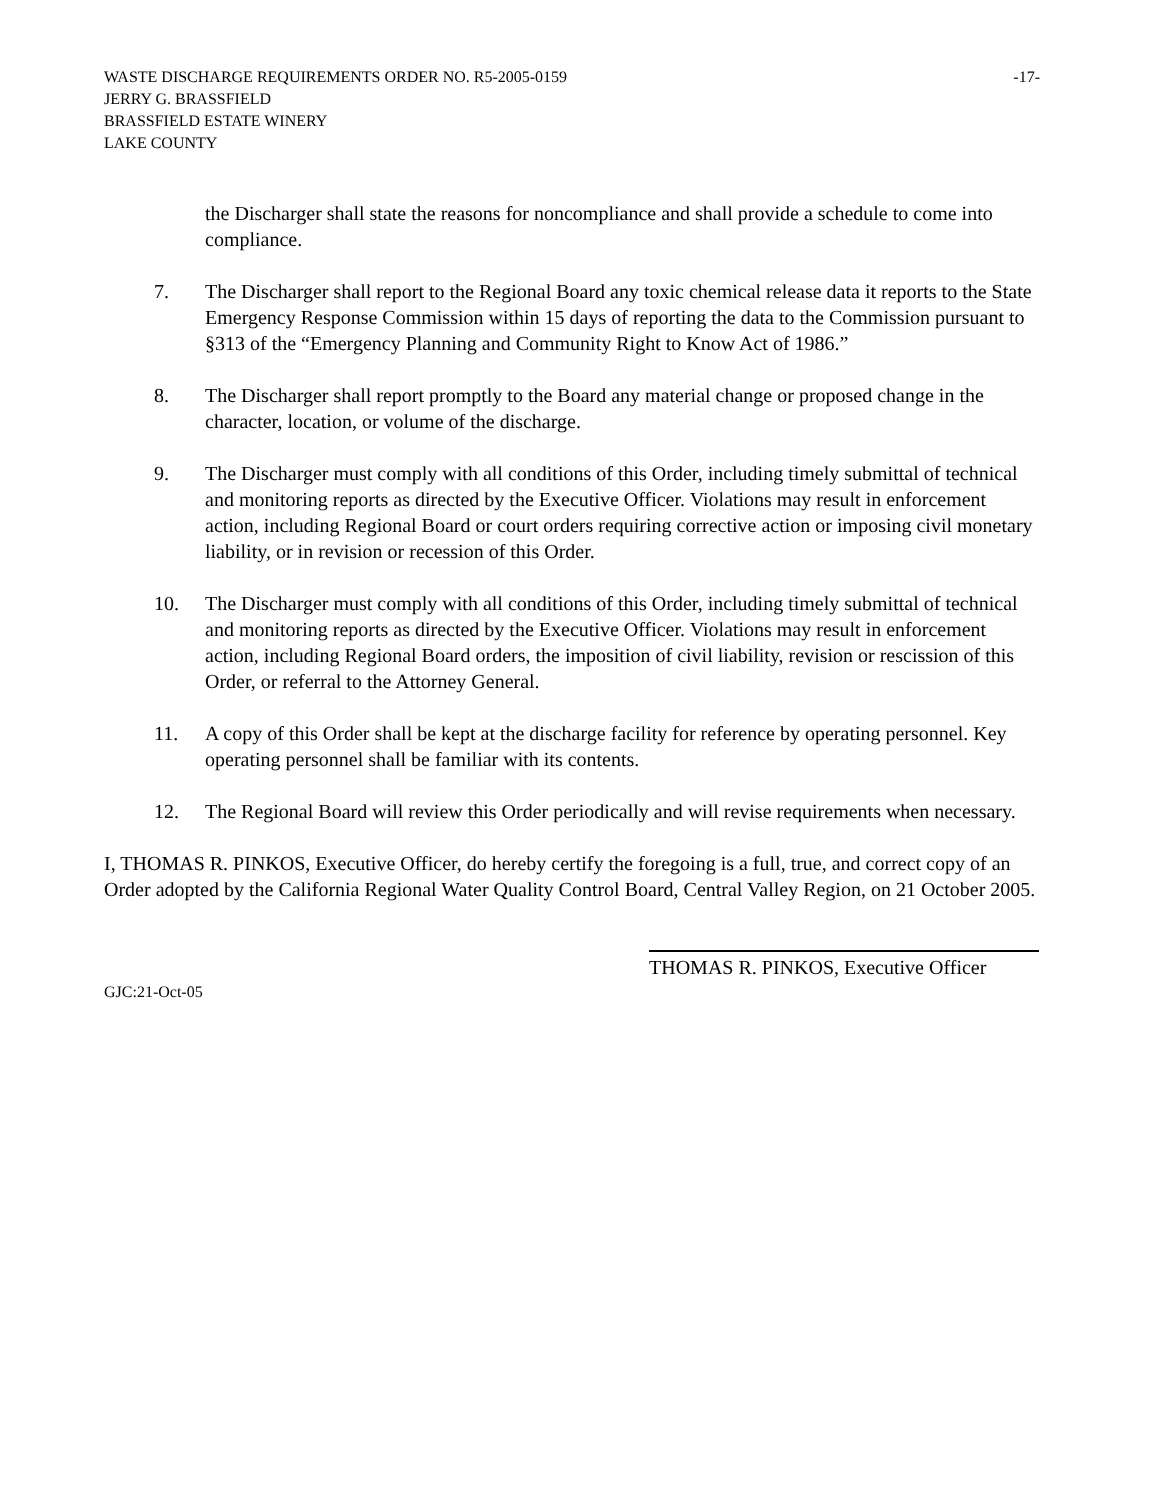WASTE DISCHARGE REQUIREMENTS ORDER NO. R5-2005-0159 -17-
JERRY G. BRASSFIELD
BRASSFIELD ESTATE WINERY
LAKE COUNTY
the Discharger shall state the reasons for noncompliance and shall provide a schedule to come into compliance.
7. The Discharger shall report to the Regional Board any toxic chemical release data it reports to the State Emergency Response Commission within 15 days of reporting the data to the Commission pursuant to §313 of the “Emergency Planning and Community Right to Know Act of 1986.”
8. The Discharger shall report promptly to the Board any material change or proposed change in the character, location, or volume of the discharge.
9. The Discharger must comply with all conditions of this Order, including timely submittal of technical and monitoring reports as directed by the Executive Officer. Violations may result in enforcement action, including Regional Board or court orders requiring corrective action or imposing civil monetary liability, or in revision or recession of this Order.
10. The Discharger must comply with all conditions of this Order, including timely submittal of technical and monitoring reports as directed by the Executive Officer. Violations may result in enforcement action, including Regional Board orders, the imposition of civil liability, revision or rescission of this Order, or referral to the Attorney General.
11. A copy of this Order shall be kept at the discharge facility for reference by operating personnel. Key operating personnel shall be familiar with its contents.
12. The Regional Board will review this Order periodically and will revise requirements when necessary.
I, THOMAS R. PINKOS, Executive Officer, do hereby certify the foregoing is a full, true, and correct copy of an Order adopted by the California Regional Water Quality Control Board, Central Valley Region, on 21 October 2005.
THOMAS R. PINKOS, Executive Officer
GJC:21-Oct-05